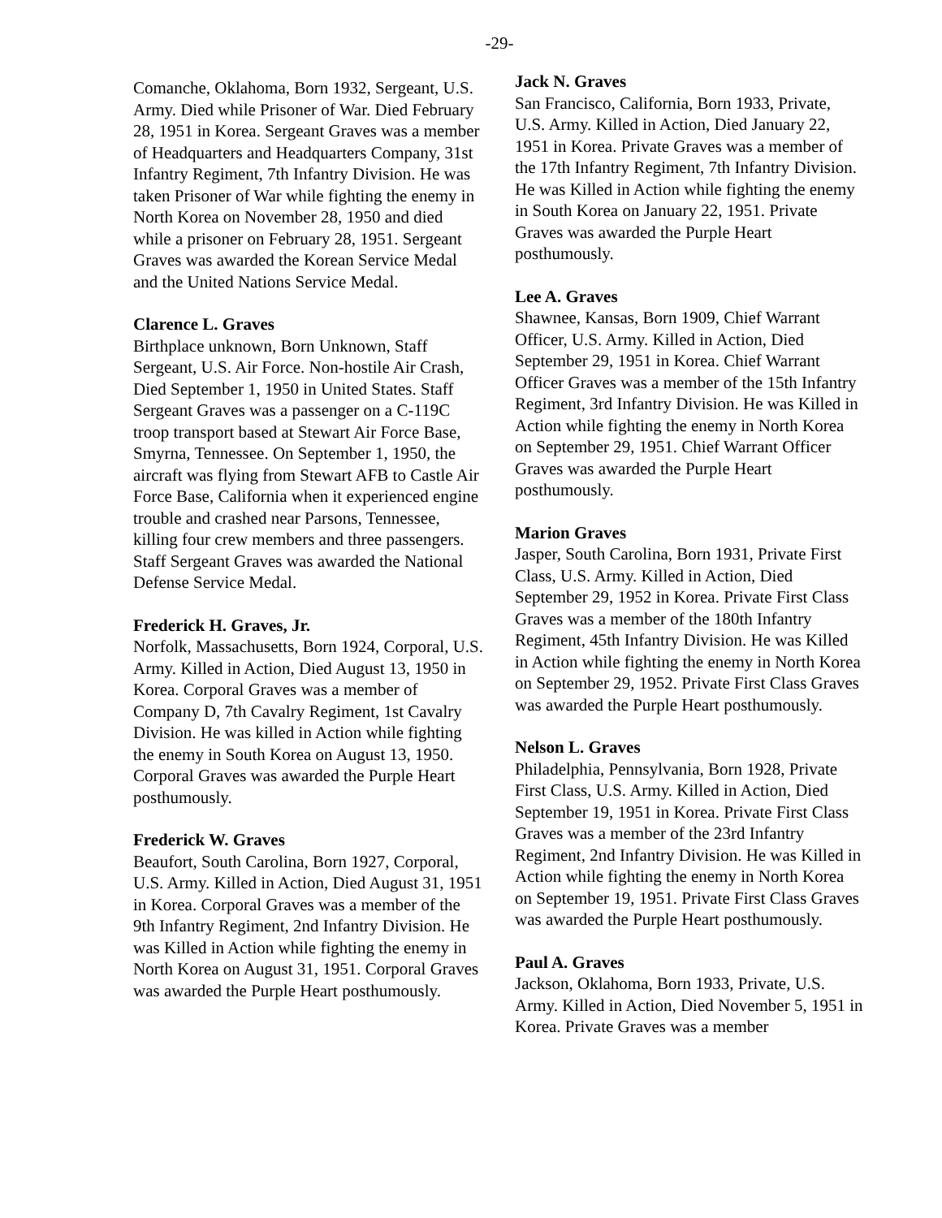-29-
Comanche, Oklahoma, Born 1932, Sergeant, U.S. Army. Died while Prisoner of War. Died February 28, 1951 in Korea. Sergeant Graves was a member of Headquarters and Headquarters Company, 31st Infantry Regiment, 7th Infantry Division. He was taken Prisoner of War while fighting the enemy in North Korea on November 28, 1950 and died while a prisoner on February 28, 1951. Sergeant Graves was awarded the Korean Service Medal and the United Nations Service Medal.
Clarence L. Graves
Birthplace unknown, Born Unknown, Staff Sergeant, U.S. Air Force. Non-hostile Air Crash, Died September 1, 1950 in United States. Staff Sergeant Graves was a passenger on a C-119C troop transport based at Stewart Air Force Base, Smyrna, Tennessee. On September 1, 1950, the aircraft was flying from Stewart AFB to Castle Air Force Base, California when it experienced engine trouble and crashed near Parsons, Tennessee, killing four crew members and three passengers. Staff Sergeant Graves was awarded the National Defense Service Medal.
Frederick H. Graves, Jr.
Norfolk, Massachusetts, Born 1924, Corporal, U.S. Army. Killed in Action, Died August 13, 1950 in Korea. Corporal Graves was a member of Company D, 7th Cavalry Regiment, 1st Cavalry Division. He was killed in Action while fighting the enemy in South Korea on August 13, 1950. Corporal Graves was awarded the Purple Heart posthumously.
Frederick W. Graves
Beaufort, South Carolina, Born 1927, Corporal, U.S. Army. Killed in Action, Died August 31, 1951 in Korea. Corporal Graves was a member of the 9th Infantry Regiment, 2nd Infantry Division. He was Killed in Action while fighting the enemy in North Korea on August 31, 1951. Corporal Graves was awarded the Purple Heart posthumously.
Jack N. Graves
San Francisco, California, Born 1933, Private, U.S. Army. Killed in Action, Died January 22, 1951 in Korea. Private Graves was a member of the 17th Infantry Regiment, 7th Infantry Division. He was Killed in Action while fighting the enemy in South Korea on January 22, 1951. Private Graves was awarded the Purple Heart posthumously.
Lee A. Graves
Shawnee, Kansas, Born 1909, Chief Warrant Officer, U.S. Army. Killed in Action, Died September 29, 1951 in Korea. Chief Warrant Officer Graves was a member of the 15th Infantry Regiment, 3rd Infantry Division. He was Killed in Action while fighting the enemy in North Korea on September 29, 1951. Chief Warrant Officer Graves was awarded the Purple Heart posthumously.
Marion Graves
Jasper, South Carolina, Born 1931, Private First Class, U.S. Army. Killed in Action, Died September 29, 1952 in Korea. Private First Class Graves was a member of the 180th Infantry Regiment, 45th Infantry Division. He was Killed in Action while fighting the enemy in North Korea on September 29, 1952. Private First Class Graves was awarded the Purple Heart posthumously.
Nelson L. Graves
Philadelphia, Pennsylvania, Born 1928, Private First Class, U.S. Army. Killed in Action, Died September 19, 1951 in Korea. Private First Class Graves was a member of the 23rd Infantry Regiment, 2nd Infantry Division. He was Killed in Action while fighting the enemy in North Korea on September 19, 1951. Private First Class Graves was awarded the Purple Heart posthumously.
Paul A. Graves
Jackson, Oklahoma, Born 1933, Private, U.S. Army. Killed in Action, Died November 5, 1951 in Korea. Private Graves was a member